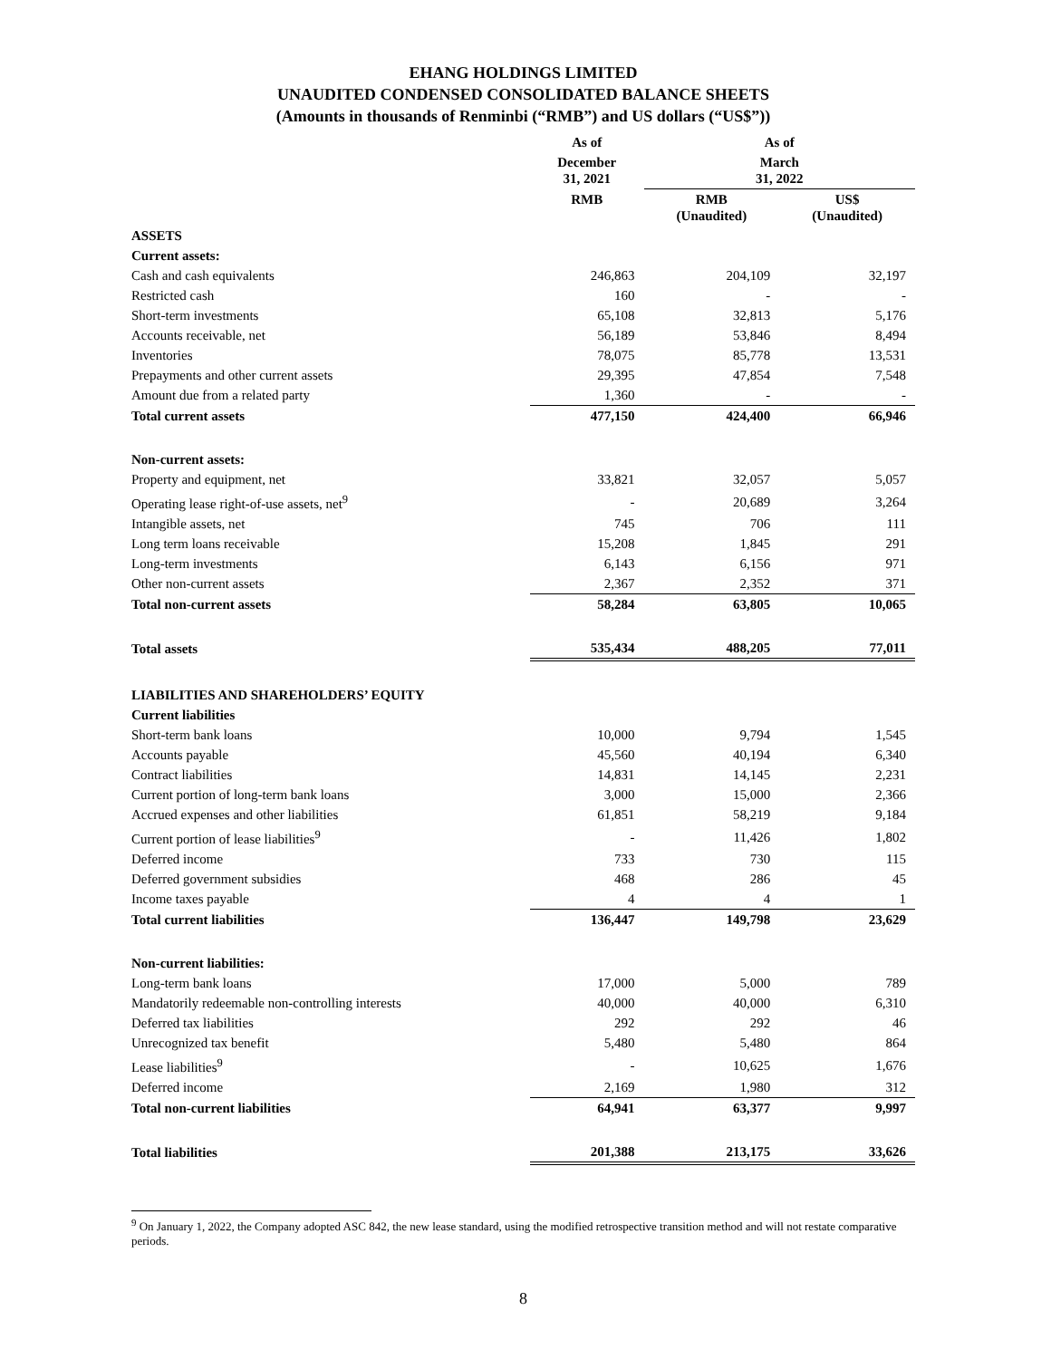EHANG HOLDINGS LIMITED
UNAUDITED CONDENSED CONSOLIDATED BALANCE SHEETS
(Amounts in thousands of Renminbi (“RMB”) and US dollars (“US$”))
| | As of | As of | |
| --- | --- | --- | --- |
| | December 31, 2021 | March 31, 2022 | |
| | RMB | RMB (Unaudited) | US$ (Unaudited) |
| ASSETS | | | |
| Current assets: | | | |
| Cash and cash equivalents | 246,863 | 204,109 | 32,197 |
| Restricted cash | 160 | - | - |
| Short-term investments | 65,108 | 32,813 | 5,176 |
| Accounts receivable, net | 56,189 | 53,846 | 8,494 |
| Inventories | 78,075 | 85,778 | 13,531 |
| Prepayments and other current assets | 29,395 | 47,854 | 7,548 |
| Amount due from a related party | 1,360 | - | - |
| Total current assets | 477,150 | 424,400 | 66,946 |
| Non-current assets: | | | |
| Property and equipment, net | 33,821 | 32,057 | 5,057 |
| Operating lease right-of-use assets, net<sup>9</sup> | - | 20,689 | 3,264 |
| Intangible assets, net | 745 | 706 | 111 |
| Long term loans receivable | 15,208 | 1,845 | 291 |
| Long-term investments | 6,143 | 6,156 | 971 |
| Other non-current assets | 2,367 | 2,352 | 371 |
| Total non-current assets | 58,284 | 63,805 | 10,065 |
| Total assets | 535,434 | 488,205 | 77,011 |
| LIABILITIES AND SHAREHOLDERS’ EQUITY | | | |
| Current liabilities | | | |
| Short-term bank loans | 10,000 | 9,794 | 1,545 |
| Accounts payable | 45,560 | 40,194 | 6,340 |
| Contract liabilities | 14,831 | 14,145 | 2,231 |
| Current portion of long-term bank loans | 3,000 | 15,000 | 2,366 |
| Accrued expenses and other liabilities | 61,851 | 58,219 | 9,184 |
| Current portion of lease liabilities<sup>9</sup> | - | 11,426 | 1,802 |
| Deferred income | 733 | 730 | 115 |
| Deferred government subsidies | 468 | 286 | 45 |
| Income taxes payable | 4 | 4 | 1 |
| Total current liabilities | 136,447 | 149,798 | 23,629 |
| Non-current liabilities: | | | |
| Long-term bank loans | 17,000 | 5,000 | 789 |
| Mandatorily redeemable non-controlling interests | 40,000 | 40,000 | 6,310 |
| Deferred tax liabilities | 292 | 292 | 46 |
| Unrecognized tax benefit | 5,480 | 5,480 | 864 |
| Lease liabilities<sup>9</sup> | - | 10,625 | 1,676 |
| Deferred income | 2,169 | 1,980 | 312 |
| Total non-current liabilities | 64,941 | 63,377 | 9,997 |
| Total liabilities | 201,388 | 213,175 | 33,626 |
<sup>9</sup> On January 1, 2022, the Company adopted ASC 842, the new lease standard, using the modified retrospective transition method and will not restate comparative periods.
8